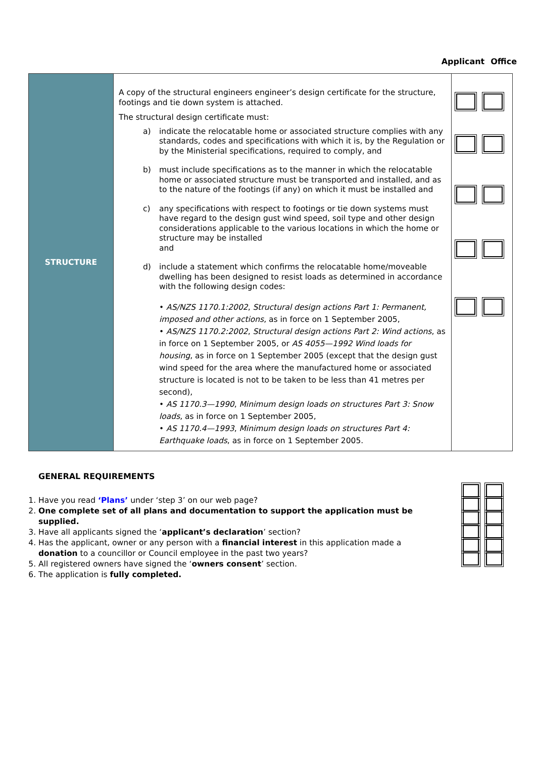Applicant Office
| STRUCTURE | A copy of the structural engineers engineer’s design certificate for the structure, footings and tie down system is attached. The structural design certificate must: a) indicate the relocatable home or associated structure complies with any standards, codes and specifications with which it is, by the Regulation or by the Ministerial specifications, required to comply, and b) must include specifications as to the manner in which the relocatable home or associated structure must be transported and installed, and as to the nature of the footings (if any) on which it must be installed and c) any specifications with respect to footings or tie down systems must have regard to the design gust wind speed, soil type and other design considerations applicable to the various locations in which the home or structure may be installed and d) include a statement which confirms the relocatable home/moveable dwelling has been designed to resist loads as determined in accordance with the following design codes: • AS/NZS 1170.1:2002 , Structural design actions Part 1: Permanent, imposed and other actions , as in force on 1 September 2005, • AS/NZS 1170.2:2002 , Structural design actions Part 2: Wind actions , as in force on 1 September 2005, or AS 4055—1992 Wind loads for housing , as in force on 1 September 2005 (except that the design gust wind speed for the area where the manufactured home or associated structure is located is not to be taken to be less than 41 metres per second), • AS 1170.3—1990 , Minimum design loads on structures Part 3: Snow loads , as in force on 1 September 2005, • AS 1170.4—1993 , Minimum design loads on structures Part 4: Earthquake loads , as in force on 1 September 2005. | |
GENERAL REQUIREMENTS
1. Have you read ‘Plans’ under ‘step 3’ on our web page?
2. One complete set of all plans and documentation to support the application must be supplied.
3. Have all applicants signed the ‘applicant’s declaration’ section?
4. Has the applicant, owner or any person with a financial interest in this application made a donation to a councillor or Council employee in the past two years?
5. All registered owners have signed the ‘owners consent’ section.
6. The application is fully completed.